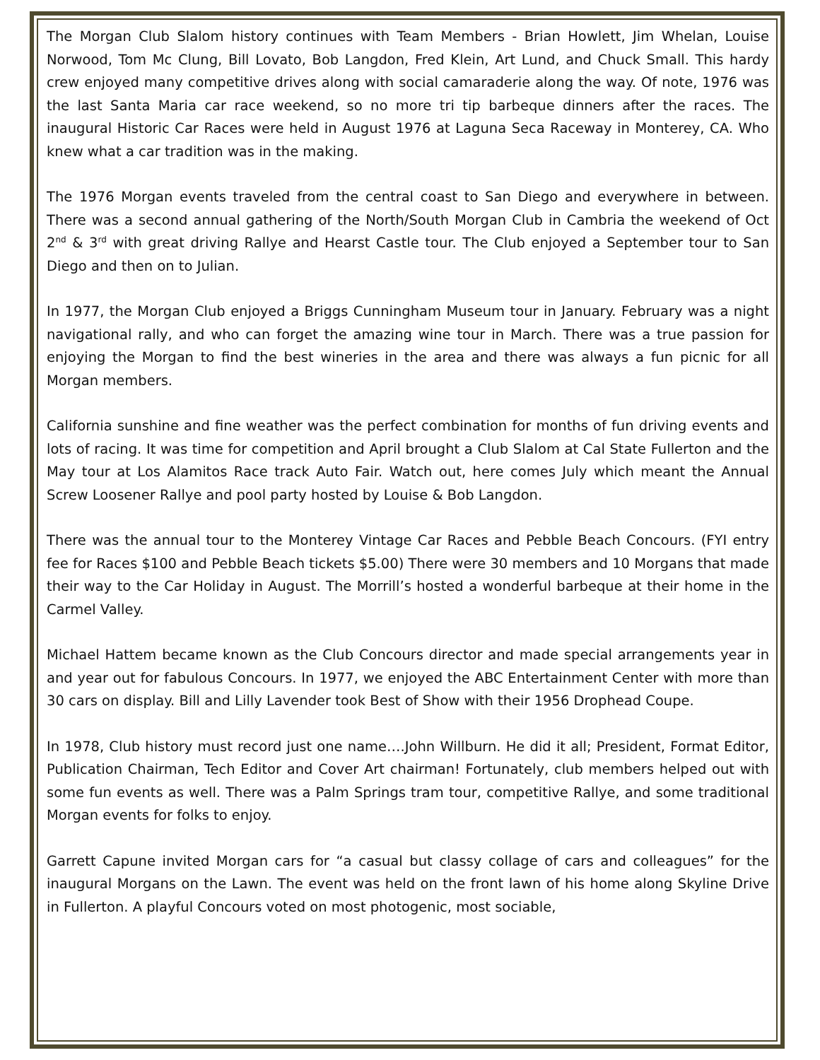The Morgan Club Slalom history continues with Team Members - Brian Howlett, Jim Whelan, Louise Norwood, Tom Mc Clung, Bill Lovato, Bob Langdon, Fred Klein, Art Lund, and Chuck Small. This hardy crew enjoyed many competitive drives along with social camaraderie along the way. Of note, 1976 was the last Santa Maria car race weekend, so no more tri tip barbeque dinners after the races. The inaugural Historic Car Races were held in August 1976 at Laguna Seca Raceway in Monterey, CA. Who knew what a car tradition was in the making.
The 1976 Morgan events traveled from the central coast to San Diego and everywhere in between. There was a second annual gathering of the North/South Morgan Club in Cambria the weekend of Oct 2<sup>nd</sup> & 3<sup>rd</sup> with great driving Rallye and Hearst Castle tour. The Club enjoyed a September tour to San Diego and then on to Julian.
In 1977, the Morgan Club enjoyed a Briggs Cunningham Museum tour in January. February was a night navigational rally, and who can forget the amazing wine tour in March. There was a true passion for enjoying the Morgan to find the best wineries in the area and there was always a fun picnic for all Morgan members.
California sunshine and fine weather was the perfect combination for months of fun driving events and lots of racing. It was time for competition and April brought a Club Slalom at Cal State Fullerton and the May tour at Los Alamitos Race track Auto Fair. Watch out, here comes July which meant the Annual Screw Loosener Rallye and pool party hosted by Louise & Bob Langdon.
There was the annual tour to the Monterey Vintage Car Races and Pebble Beach Concours. (FYI entry fee for Races $100 and Pebble Beach tickets $5.00) There were 30 members and 10 Morgans that made their way to the Car Holiday in August. The Morrill’s hosted a wonderful barbeque at their home in the Carmel Valley.
Michael Hattem became known as the Club Concours director and made special arrangements year in and year out for fabulous Concours. In 1977, we enjoyed the ABC Entertainment Center with more than 30 cars on display. Bill and Lilly Lavender took Best of Show with their 1956 Drophead Coupe.
In 1978, Club history must record just one name….John Willburn. He did it all; President, Format Editor, Publication Chairman, Tech Editor and Cover Art chairman! Fortunately, club members helped out with some fun events as well. There was a Palm Springs tram tour, competitive Rallye, and some traditional Morgan events for folks to enjoy.
Garrett Capune invited Morgan cars for “a casual but classy collage of cars and colleagues” for the inaugural Morgans on the Lawn. The event was held on the front lawn of his home along Skyline Drive in Fullerton. A playful Concours voted on most photogenic, most sociable,